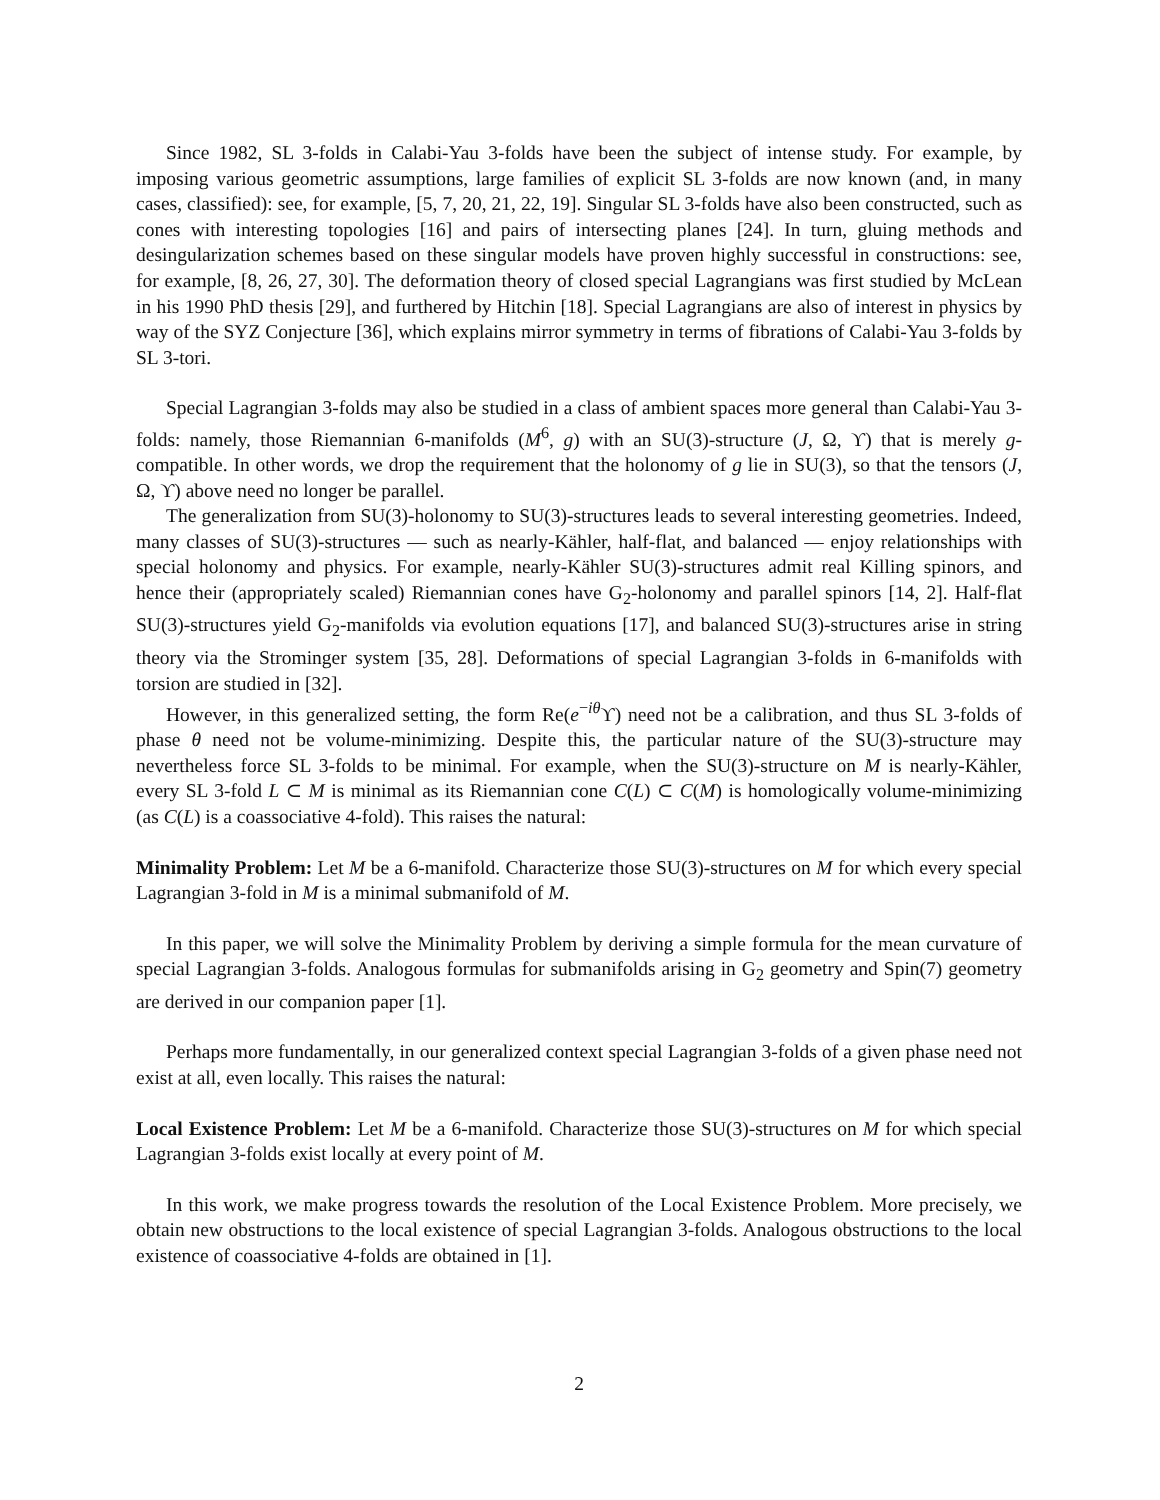Since 1982, SL 3-folds in Calabi-Yau 3-folds have been the subject of intense study. For example, by imposing various geometric assumptions, large families of explicit SL 3-folds are now known (and, in many cases, classified): see, for example, [5, 7, 20, 21, 22, 19]. Singular SL 3-folds have also been constructed, such as cones with interesting topologies [16] and pairs of intersecting planes [24]. In turn, gluing methods and desingularization schemes based on these singular models have proven highly successful in constructions: see, for example, [8, 26, 27, 30]. The deformation theory of closed special Lagrangians was first studied by McLean in his 1990 PhD thesis [29], and furthered by Hitchin [18]. Special Lagrangians are also of interest in physics by way of the SYZ Conjecture [36], which explains mirror symmetry in terms of fibrations of Calabi-Yau 3-folds by SL 3-tori.
Special Lagrangian 3-folds may also be studied in a class of ambient spaces more general than Calabi-Yau 3-folds: namely, those Riemannian 6-manifolds (M<sup>6</sup>, g) with an SU(3)-structure (J, Ω, ϒ) that is merely g-compatible. In other words, we drop the requirement that the holonomy of g lie in SU(3), so that the tensors (J, Ω, ϒ) above need no longer be parallel.
The generalization from SU(3)-holonomy to SU(3)-structures leads to several interesting geometries. Indeed, many classes of SU(3)-structures — such as nearly-Kähler, half-flat, and balanced — enjoy relationships with special holonomy and physics. For example, nearly-Kähler SU(3)-structures admit real Killing spinors, and hence their (appropriately scaled) Riemannian cones have G<sub>2</sub>-holonomy and parallel spinors [14, 2]. Half-flat SU(3)-structures yield G<sub>2</sub>-manifolds via evolution equations [17], and balanced SU(3)-structures arise in string theory via the Strominger system [35, 28]. Deformations of special Lagrangian 3-folds in 6-manifolds with torsion are studied in [32].
However, in this generalized setting, the form Re(e<sup>−iθ</sup>ϒ) need not be a calibration, and thus SL 3-folds of phase θ need not be volume-minimizing. Despite this, the particular nature of the SU(3)-structure may nevertheless force SL 3-folds to be minimal. For example, when the SU(3)-structure on M is nearly-Kähler, every SL 3-fold L ⊂ M is minimal as its Riemannian cone C(L) ⊂ C(M) is homologically volume-minimizing (as C(L) is a coassociative 4-fold). This raises the natural:
Minimality Problem: Let M be a 6-manifold. Characterize those SU(3)-structures on M for which every special Lagrangian 3-fold in M is a minimal submanifold of M.
In this paper, we will solve the Minimality Problem by deriving a simple formula for the mean curvature of special Lagrangian 3-folds. Analogous formulas for submanifolds arising in G<sub>2</sub> geometry and Spin(7) geometry are derived in our companion paper [1].
Perhaps more fundamentally, in our generalized context special Lagrangian 3-folds of a given phase need not exist at all, even locally. This raises the natural:
Local Existence Problem: Let M be a 6-manifold. Characterize those SU(3)-structures on M for which special Lagrangian 3-folds exist locally at every point of M.
In this work, we make progress towards the resolution of the Local Existence Problem. More precisely, we obtain new obstructions to the local existence of special Lagrangian 3-folds. Analogous obstructions to the local existence of coassociative 4-folds are obtained in [1].
2